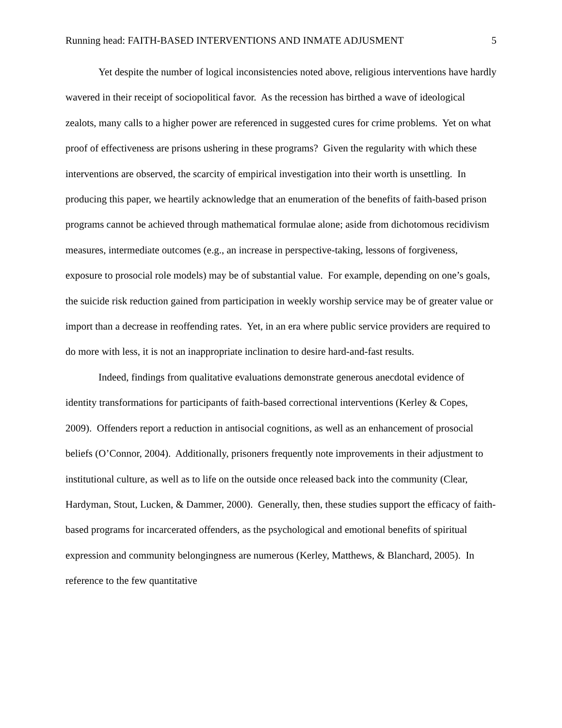Running head: FAITH-BASED INTERVENTIONS AND INMATE ADJUSMENT 5
Yet despite the number of logical inconsistencies noted above, religious interventions have hardly wavered in their receipt of sociopolitical favor. As the recession has birthed a wave of ideological zealots, many calls to a higher power are referenced in suggested cures for crime problems. Yet on what proof of effectiveness are prisons ushering in these programs? Given the regularity with which these interventions are observed, the scarcity of empirical investigation into their worth is unsettling. In producing this paper, we heartily acknowledge that an enumeration of the benefits of faith-based prison programs cannot be achieved through mathematical formulae alone; aside from dichotomous recidivism measures, intermediate outcomes (e.g., an increase in perspective-taking, lessons of forgiveness, exposure to prosocial role models) may be of substantial value. For example, depending on one’s goals, the suicide risk reduction gained from participation in weekly worship service may be of greater value or import than a decrease in reoffending rates. Yet, in an era where public service providers are required to do more with less, it is not an inappropriate inclination to desire hard-and-fast results.
Indeed, findings from qualitative evaluations demonstrate generous anecdotal evidence of identity transformations for participants of faith-based correctional interventions (Kerley & Copes, 2009). Offenders report a reduction in antisocial cognitions, as well as an enhancement of prosocial beliefs (O’Connor, 2004). Additionally, prisoners frequently note improvements in their adjustment to institutional culture, as well as to life on the outside once released back into the community (Clear, Hardyman, Stout, Lucken, & Dammer, 2000). Generally, then, these studies support the efficacy of faith-based programs for incarcerated offenders, as the psychological and emotional benefits of spiritual expression and community belongingness are numerous (Kerley, Matthews, & Blanchard, 2005). In reference to the few quantitative